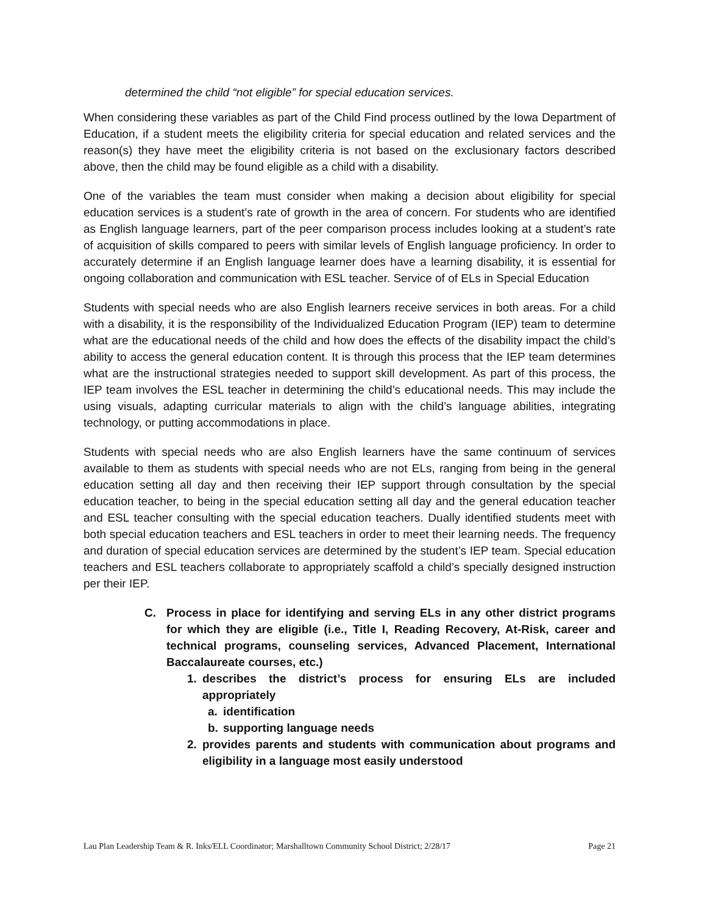determined the child “not eligible” for special education services.
When considering these variables as part of the Child Find process outlined by the Iowa Department of Education, if a student meets the eligibility criteria for special education and related services and the reason(s) they have meet the eligibility criteria is not based on the exclusionary factors described above, then the child may be found eligible as a child with a disability.
One of the variables the team must consider when making a decision about eligibility for special education services is a student’s rate of growth in the area of concern. For students who are identified as English language learners, part of the peer comparison process includes looking at a student’s rate of acquisition of skills compared to peers with similar levels of English language proficiency. In order to accurately determine if an English language learner does have a learning disability, it is essential for ongoing collaboration and communication with ESL teacher. Service of of ELs in Special Education
Students with special needs who are also English learners receive services in both areas. For a child with a disability, it is the responsibility of the Individualized Education Program (IEP) team to determine what are the educational needs of the child and how does the effects of the disability impact the child’s ability to access the general education content. It is through this process that the IEP team determines what are the instructional strategies needed to support skill development. As part of this process, the IEP team involves the ESL teacher in determining the child’s educational needs. This may include the using visuals, adapting curricular materials to align with the child’s language abilities, integrating technology, or putting accommodations in place.
Students with special needs who are also English learners have the same continuum of services available to them as students with special needs who are not ELs, ranging from being in the general education setting all day and then receiving their IEP support through consultation by the special education teacher, to being in the special education setting all day and the general education teacher and ESL teacher consulting with the special education teachers. Dually identified students meet with both special education teachers and ESL teachers in order to meet their learning needs. The frequency and duration of special education services are determined by the student’s IEP team. Special education teachers and ESL teachers collaborate to appropriately scaffold a child’s specially designed instruction per their IEP.
C. Process in place for identifying and serving ELs in any other district programs for which they are eligible (i.e., Title I, Reading Recovery, At-Risk, career and technical programs, counseling services, Advanced Placement, International Baccalaureate courses, etc.)
1. describes the district’s process for ensuring ELs are included appropriately
a. identification
b. supporting language needs
2. provides parents and students with communication about programs and eligibility in a language most easily understood
Lau Plan Leadership Team & R. Inks/ELL Coordinator; Marshalltown Community School District; 2/28/17 Page 21